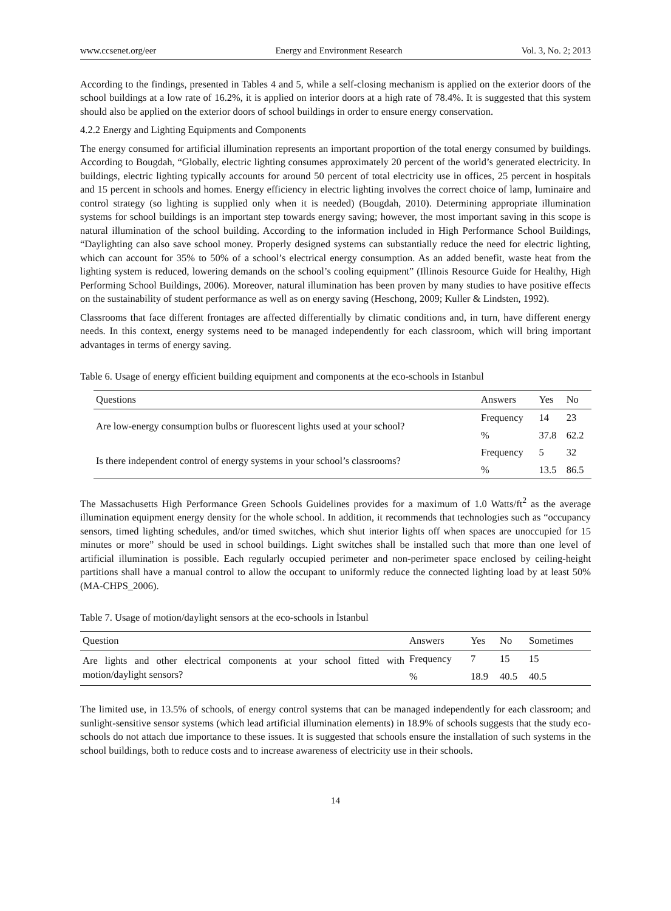www.ccsenet.org/eer Energy and Environment Research Vol. 3, No. 2; 2013
According to the findings, presented in Tables 4 and 5, while a self-closing mechanism is applied on the exterior doors of the school buildings at a low rate of 16.2%, it is applied on interior doors at a high rate of 78.4%. It is suggested that this system should also be applied on the exterior doors of school buildings in order to ensure energy conservation.
4.2.2 Energy and Lighting Equipments and Components
The energy consumed for artificial illumination represents an important proportion of the total energy consumed by buildings. According to Bougdah, “Globally, electric lighting consumes approximately 20 percent of the world’s generated electricity. In buildings, electric lighting typically accounts for around 50 percent of total electricity use in offices, 25 percent in hospitals and 15 percent in schools and homes. Energy efficiency in electric lighting involves the correct choice of lamp, luminaire and control strategy (so lighting is supplied only when it is needed) (Bougdah, 2010). Determining appropriate illumination systems for school buildings is an important step towards energy saving; however, the most important saving in this scope is natural illumination of the school building. According to the information included in High Performance School Buildings, “Daylighting can also save school money. Properly designed systems can substantially reduce the need for electric lighting, which can account for 35% to 50% of a school’s electrical energy consumption. As an added benefit, waste heat from the lighting system is reduced, lowering demands on the school’s cooling equipment” (Illinois Resource Guide for Healthy, High Performing School Buildings, 2006). Moreover, natural illumination has been proven by many studies to have positive effects on the sustainability of student performance as well as on energy saving (Heschong, 2009; Kuller & Lindsten, 1992).
Classrooms that face different frontages are affected differentially by climatic conditions and, in turn, have different energy needs. In this context, energy systems need to be managed independently for each classroom, which will bring important advantages in terms of energy saving.
Table 6. Usage of energy efficient building equipment and components at the eco-schools in Istanbul
| Questions | Answers | Yes | No |
| --- | --- | --- | --- |
| Are low-energy consumption bulbs or fluorescent lights used at your school? | Frequency | 14 | 23 |
| | % | 37.8 | 62.2 |
| Is there independent control of energy systems in your school’s classrooms? | Frequency | 5 | 32 |
| | % | 13.5 | 86.5 |
The Massachusetts High Performance Green Schools Guidelines provides for a maximum of 1.0 Watts/ft<sup>2</sup> as the average illumination equipment energy density for the whole school. In addition, it recommends that technologies such as “occupancy sensors, timed lighting schedules, and/or timed switches, which shut interior lights off when spaces are unoccupied for 15 minutes or more” should be used in school buildings. Light switches shall be installed such that more than one level of artificial illumination is possible. Each regularly occupied perimeter and non-perimeter space enclosed by ceiling-height partitions shall have a manual control to allow the occupant to uniformly reduce the connected lighting load by at least 50% (MA-CHPS_2006).
Table 7. Usage of motion/daylight sensors at the eco-schools in İstanbul
| Question | Answers | Yes | No | Sometimes |
| --- | --- | --- | --- | --- |
| Are lights and other electrical components at your school fitted with motion/daylight sensors? | Frequency | 7 | 15 | 15 |
| | % | 18.9 | 40.5 | 40.5 |
The limited use, in 13.5% of schools, of energy control systems that can be managed independently for each classroom; and sunlight-sensitive sensor systems (which lead artificial illumination elements) in 18.9% of schools suggests that the study eco-schools do not attach due importance to these issues. It is suggested that schools ensure the installation of such systems in the school buildings, both to reduce costs and to increase awareness of electricity use in their schools.
14